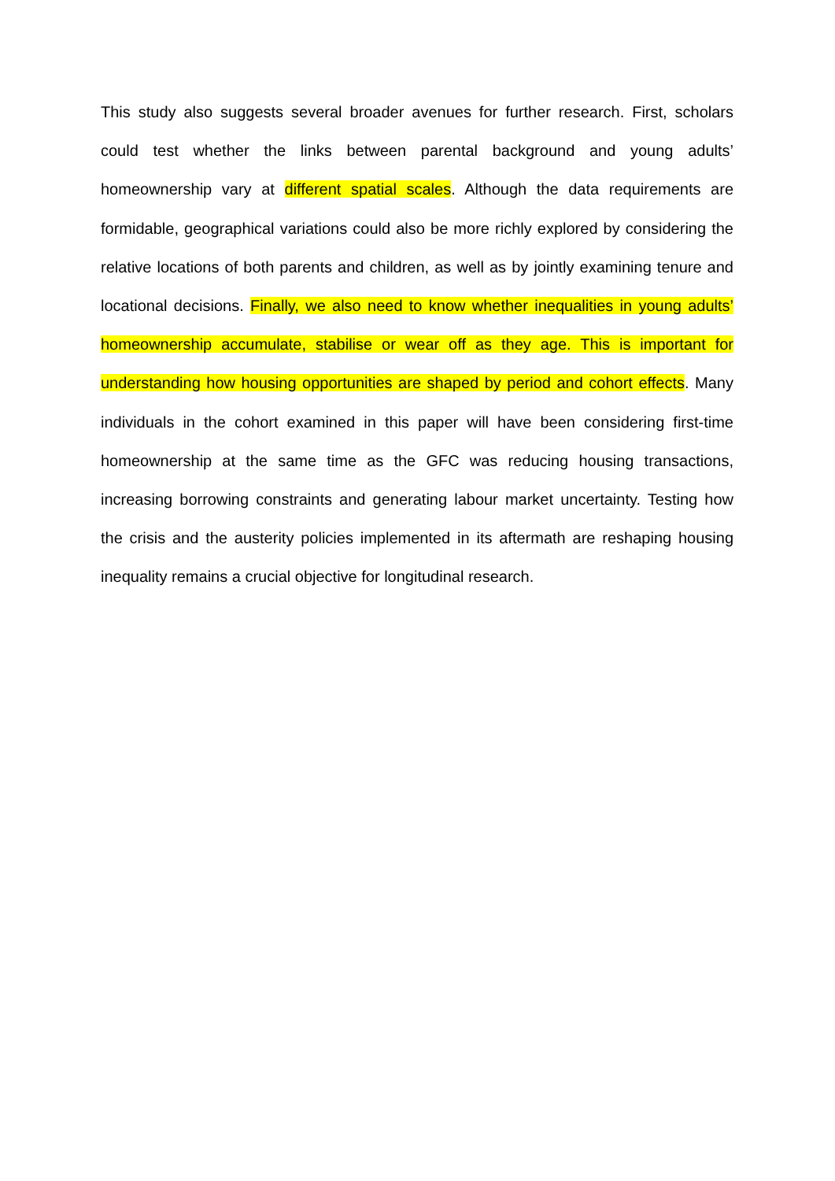This study also suggests several broader avenues for further research. First, scholars could test whether the links between parental background and young adults’ homeownership vary at different spatial scales. Although the data requirements are formidable, geographical variations could also be more richly explored by considering the relative locations of both parents and children, as well as by jointly examining tenure and locational decisions. Finally, we also need to know whether inequalities in young adults’ homeownership accumulate, stabilise or wear off as they age. This is important for understanding how housing opportunities are shaped by period and cohort effects. Many individuals in the cohort examined in this paper will have been considering first-time homeownership at the same time as the GFC was reducing housing transactions, increasing borrowing constraints and generating labour market uncertainty. Testing how the crisis and the austerity policies implemented in its aftermath are reshaping housing inequality remains a crucial objective for longitudinal research.